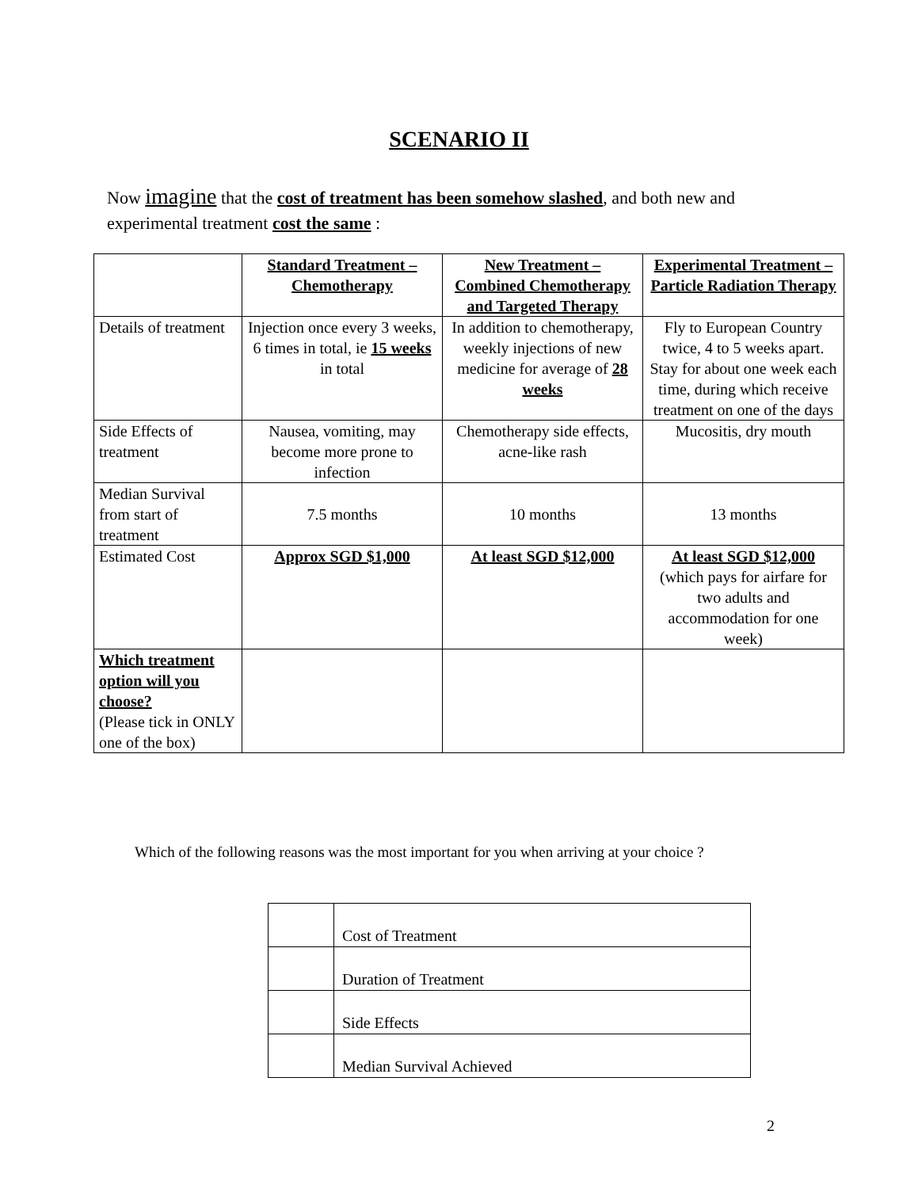SCENARIO II
Now imagine that the cost of treatment has been somehow slashed, and both new and experimental treatment cost the same :
| | Standard Treatment – Chemotherapy | New Treatment – Combined Chemotherapy and Targeted Therapy | Experimental Treatment – Particle Radiation Therapy |
| Details of treatment | Injection once every 3 weeks, 6 times in total, ie 15 weeks in total | In addition to chemotherapy, weekly injections of new medicine for average of 28 weeks | Fly to European Country twice, 4 to 5 weeks apart. Stay for about one week each time, during which receive treatment on one of the days |
| Side Effects of treatment | Nausea, vomiting, may become more prone to infection | Chemotherapy side effects, acne-like rash | Mucositis, dry mouth |
| Median Survival from start of treatment | 7.5 months | 10 months | 13 months |
| Estimated Cost | Approx SGD $1,000 | At least SGD $12,000 | At least SGD $12,000 (which pays for airfare for two adults and accommodation for one week) |
| Which treatment option will you choose? (Please tick in ONLY one of the box) | | | |
Which of the following reasons was the most important for you when arriving at your choice ?
| | Cost of Treatment |
| | Duration of Treatment |
| | Side Effects |
| | Median Survival Achieved |
2